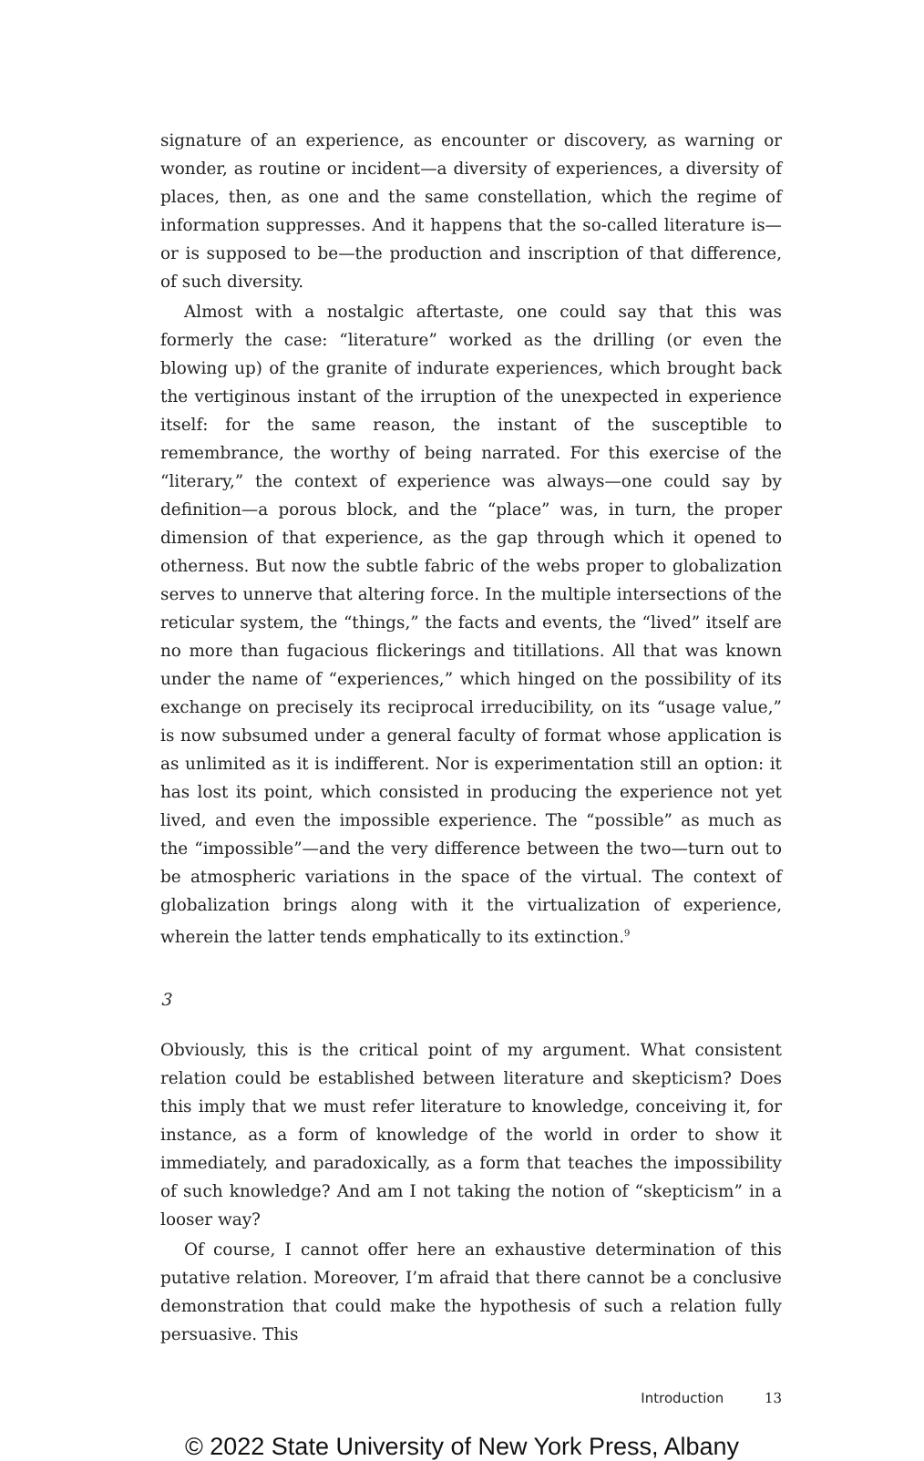signature of an experience, as encounter or discovery, as warning or wonder, as routine or incident—a diversity of experiences, a diversity of places, then, as one and the same constellation, which the regime of information suppresses. And it happens that the so-called literature is—or is supposed to be—the production and inscription of that difference, of such diversity.
Almost with a nostalgic aftertaste, one could say that this was formerly the case: “literature” worked as the drilling (or even the blowing up) of the granite of indurate experiences, which brought back the vertiginous instant of the irruption of the unexpected in experience itself: for the same reason, the instant of the susceptible to remembrance, the worthy of being narrated. For this exercise of the “literary,” the context of experience was always—one could say by definition—a porous block, and the “place” was, in turn, the proper dimension of that experience, as the gap through which it opened to otherness. But now the subtle fabric of the webs proper to globalization serves to unnerve that altering force. In the multiple intersections of the reticular system, the “things,” the facts and events, the “lived” itself are no more than fugacious flickerings and titillations. All that was known under the name of “experiences,” which hinged on the possibility of its exchange on precisely its reciprocal irreducibility, on its “usage value,” is now subsumed under a general faculty of format whose application is as unlimited as it is indifferent. Nor is experimentation still an option: it has lost its point, which consisted in producing the experience not yet lived, and even the impossible experience. The “possible” as much as the “impossible”—and the very difference between the two—turn out to be atmospheric variations in the space of the virtual. The context of globalization brings along with it the virtualization of experience, wherein the latter tends emphatically to its extinction.<sup>9</sup>
3
Obviously, this is the critical point of my argument. What consistent relation could be established between literature and skepticism? Does this imply that we must refer literature to knowledge, conceiving it, for instance, as a form of knowledge of the world in order to show it immediately, and paradoxically, as a form that teaches the impossibility of such knowledge? And am I not taking the notion of “skepticism” in a looser way?
Of course, I cannot offer here an exhaustive determination of this putative relation. Moreover, I’m afraid that there cannot be a conclusive demonstration that could make the hypothesis of such a relation fully persuasive. This
Introduction 13
© 2022 State University of New York Press, Albany